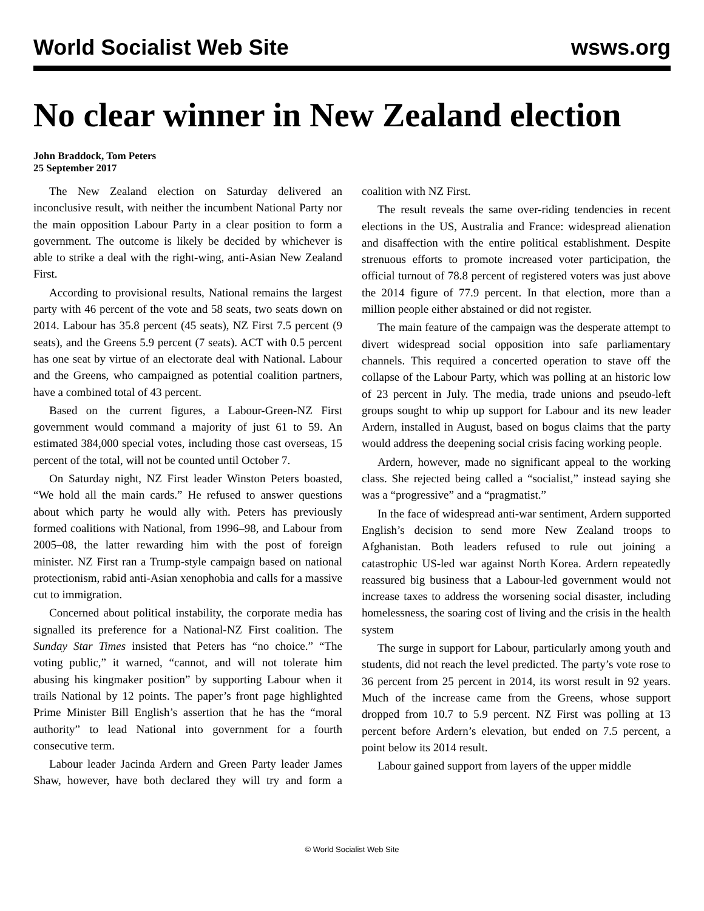World Socialist Web Site wsws.org
No clear winner in New Zealand election
John Braddock, Tom Peters
25 September 2017
The New Zealand election on Saturday delivered an inconclusive result, with neither the incumbent National Party nor the main opposition Labour Party in a clear position to form a government. The outcome is likely be decided by whichever is able to strike a deal with the right-wing, anti-Asian New Zealand First.
According to provisional results, National remains the largest party with 46 percent of the vote and 58 seats, two seats down on 2014. Labour has 35.8 percent (45 seats), NZ First 7.5 percent (9 seats), and the Greens 5.9 percent (7 seats). ACT with 0.5 percent has one seat by virtue of an electorate deal with National. Labour and the Greens, who campaigned as potential coalition partners, have a combined total of 43 percent.
Based on the current figures, a Labour-Green-NZ First government would command a majority of just 61 to 59. An estimated 384,000 special votes, including those cast overseas, 15 percent of the total, will not be counted until October 7.
On Saturday night, NZ First leader Winston Peters boasted, “We hold all the main cards.” He refused to answer questions about which party he would ally with. Peters has previously formed coalitions with National, from 1996–98, and Labour from 2005–08, the latter rewarding him with the post of foreign minister. NZ First ran a Trump-style campaign based on national protectionism, rabid anti-Asian xenophobia and calls for a massive cut to immigration.
Concerned about political instability, the corporate media has signalled its preference for a National-NZ First coalition. The Sunday Star Times insisted that Peters has “no choice.” “The voting public,” it warned, “cannot, and will not tolerate him abusing his kingmaker position” by supporting Labour when it trails National by 12 points. The paper’s front page highlighted Prime Minister Bill English’s assertion that he has the “moral authority” to lead National into government for a fourth consecutive term.
Labour leader Jacinda Ardern and Green Party leader James Shaw, however, have both declared they will try and form a coalition with NZ First.
The result reveals the same over-riding tendencies in recent elections in the US, Australia and France: widespread alienation and disaffection with the entire political establishment. Despite strenuous efforts to promote increased voter participation, the official turnout of 78.8 percent of registered voters was just above the 2014 figure of 77.9 percent. In that election, more than a million people either abstained or did not register.
The main feature of the campaign was the desperate attempt to divert widespread social opposition into safe parliamentary channels. This required a concerted operation to stave off the collapse of the Labour Party, which was polling at an historic low of 23 percent in July. The media, trade unions and pseudo-left groups sought to whip up support for Labour and its new leader Ardern, installed in August, based on bogus claims that the party would address the deepening social crisis facing working people.
Ardern, however, made no significant appeal to the working class. She rejected being called a “socialist,” instead saying she was a “progressive” and a “pragmatist.”
In the face of widespread anti-war sentiment, Ardern supported English’s decision to send more New Zealand troops to Afghanistan. Both leaders refused to rule out joining a catastrophic US-led war against North Korea. Ardern repeatedly reassured big business that a Labour-led government would not increase taxes to address the worsening social disaster, including homelessness, the soaring cost of living and the crisis in the health system
The surge in support for Labour, particularly among youth and students, did not reach the level predicted. The party’s vote rose to 36 percent from 25 percent in 2014, its worst result in 92 years. Much of the increase came from the Greens, whose support dropped from 10.7 to 5.9 percent. NZ First was polling at 13 percent before Ardern’s elevation, but ended on 7.5 percent, a point below its 2014 result.
Labour gained support from layers of the upper middle
© World Socialist Web Site